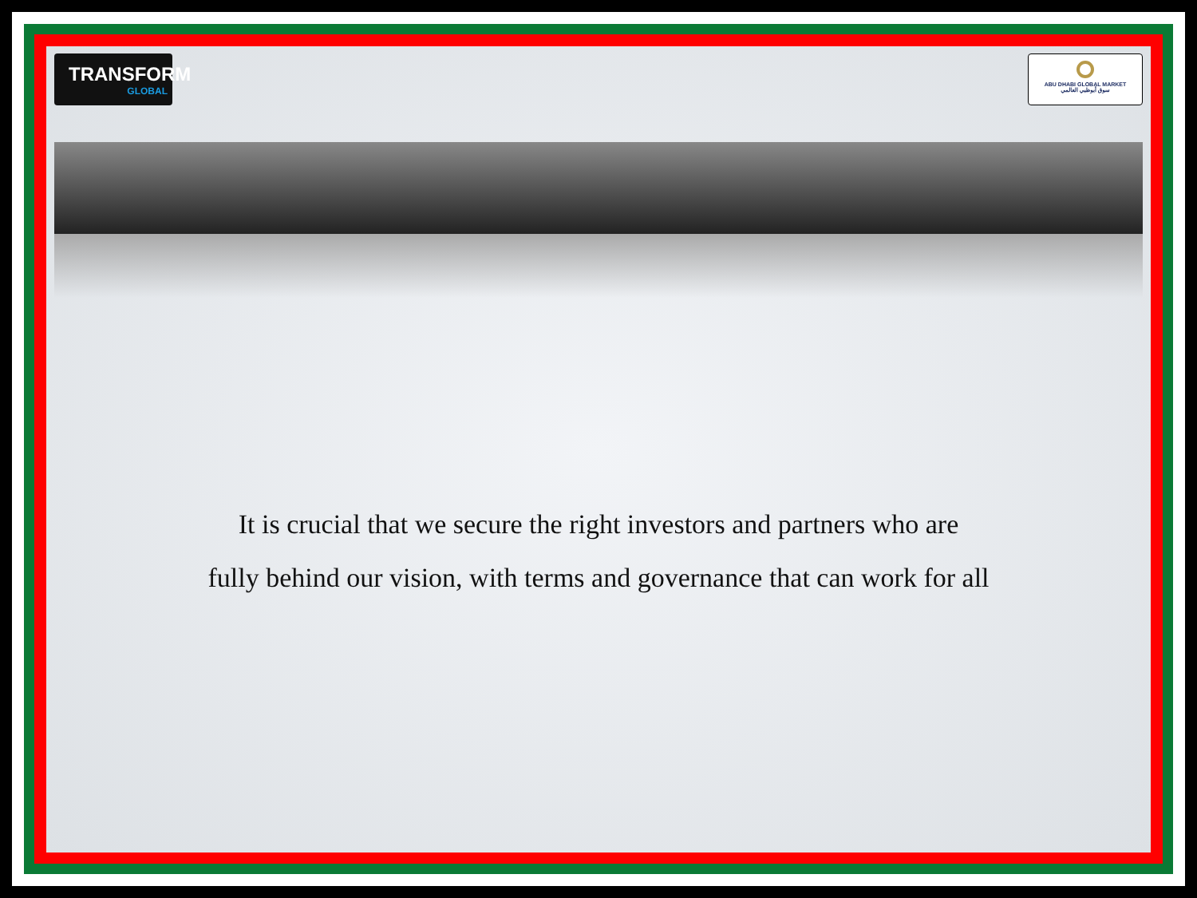TRANSFORM
GLOBAL
ABU DHABI GLOBAL MARKET
سوق أبوظبي العالمي
It is crucial that we secure the right investors and partners who are
fully behind our vision, with terms and governance that can work for all